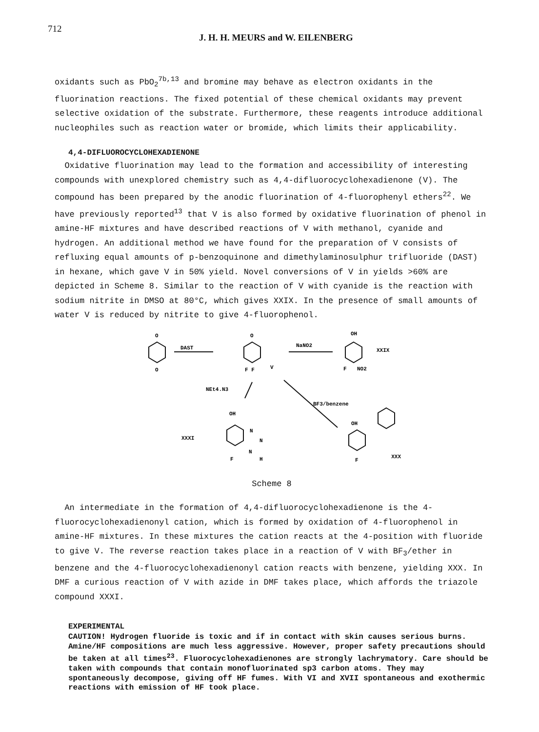712
J. H. H. MEURS and W. EILENBERG
oxidants such as PbO<sub>2</sub><sup>7b,13</sup> and bromine may behave as electron oxidants in the fluorination reactions. The fixed potential of these chemical oxidants may prevent selective oxidation of the substrate. Furthermore, these reagents introduce additional nucleophiles such as reaction water or bromide, which limits their applicability.
4,4-DIFLUOROCYCLOHEXADIENONE
Oxidative fluorination may lead to the formation and accessibility of interesting compounds with unexplored chemistry such as 4,4-difluorocyclohexadienone (V). The compound has been prepared by the anodic fluorination of 4-fluorophenyl ethers<sup>22</sup>. We have previously reported<sup>13</sup> that V is also formed by oxidative fluorination of phenol in amine-HF mixtures and have described reactions of V with methanol, cyanide and hydrogen. An additional method we have found for the preparation of V consists of refluxing equal amounts of p-benzoquinone and dimethylaminosulphur trifluoride (DAST) in hexane, which gave V in 50% yield. Novel conversions of V in yields >60% are depicted in Scheme 8. Similar to the reaction of V with cyanide is the reaction with sodium nitrite in DMSO at 80°C, which gives XXIX. In the presence of small amounts of water V is reduced by nitrite to give 4-fluorophenol.
O
O
DAST
O
F F
V
NaNO2
OH
XXIX
NO2
F
NEt4.N3
BF3/benzene
OH
XXXI
N
N
N
F
H
OH
XXX
F
Scheme 8
An intermediate in the formation of 4,4-difluorocyclohexadienone is the 4-fluorocyclohexadienonyl cation, which is formed by oxidation of 4-fluorophenol in amine-HF mixtures. In these mixtures the cation reacts at the 4-position with fluoride to give V. The reverse reaction takes place in a reaction of V with BF<sub>3</sub>/ether in benzene and the 4-fluorocyclohexadienonyl cation reacts with benzene, yielding XXX. In DMF a curious reaction of V with azide in DMF takes place, which affords the triazole compound XXXI.
EXPERIMENTAL
CAUTION! Hydrogen fluoride is toxic and if in contact with skin causes serious burns. Amine/HF compositions are much less aggressive. However, proper safety precautions should be taken at all times<sup>23</sup>. Fluorocyclohexadienones are strongly lachrymatory. Care should be taken with compounds that contain monofluorinated sp3 carbon atoms. They may spontaneously decompose, giving off HF fumes. With VI and XVII spontaneous and exothermic reactions with emission of HF took place.